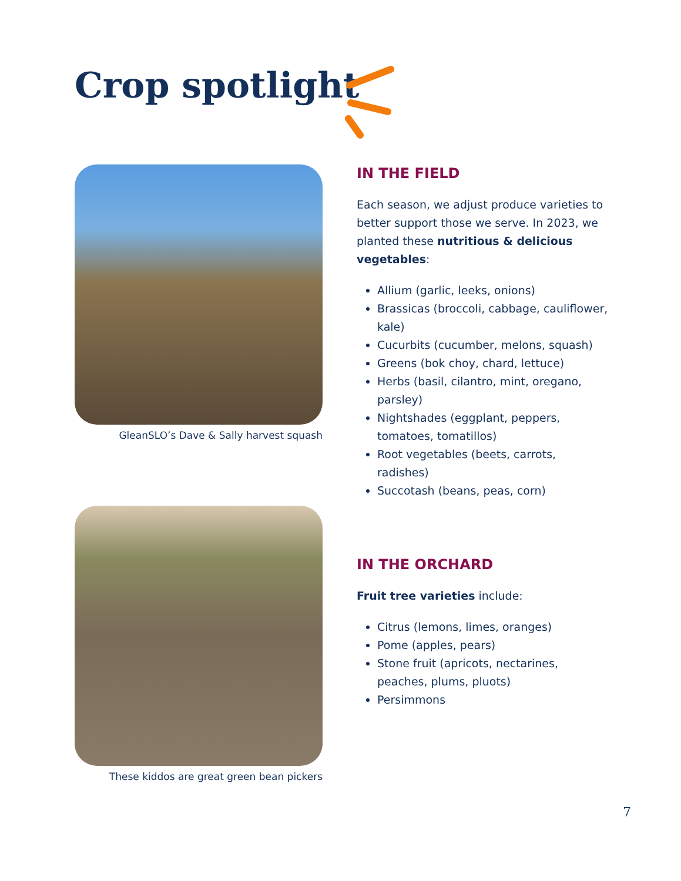Crop spotlight
GleanSLO’s Dave & Sally harvest squash
These kiddos are great green bean pickers
IN THE FIELD
Each season, we adjust produce varieties to better support those we serve. In 2023, we planted these nutritious & delicious vegetables:
Allium (garlic, leeks, onions)
Brassicas (broccoli, cabbage, cauliflower, kale)
Cucurbits (cucumber, melons, squash)
Greens (bok choy, chard, lettuce)
Herbs (basil, cilantro, mint, oregano, parsley)
Nightshades (eggplant, peppers, tomatoes, tomatillos)
Root vegetables (beets, carrots, radishes)
Succotash (beans, peas, corn)
IN THE ORCHARD
Fruit tree varieties include:
Citrus (lemons, limes, oranges)
Pome (apples, pears)
Stone fruit (apricots, nectarines, peaches, plums, pluots)
Persimmons
7